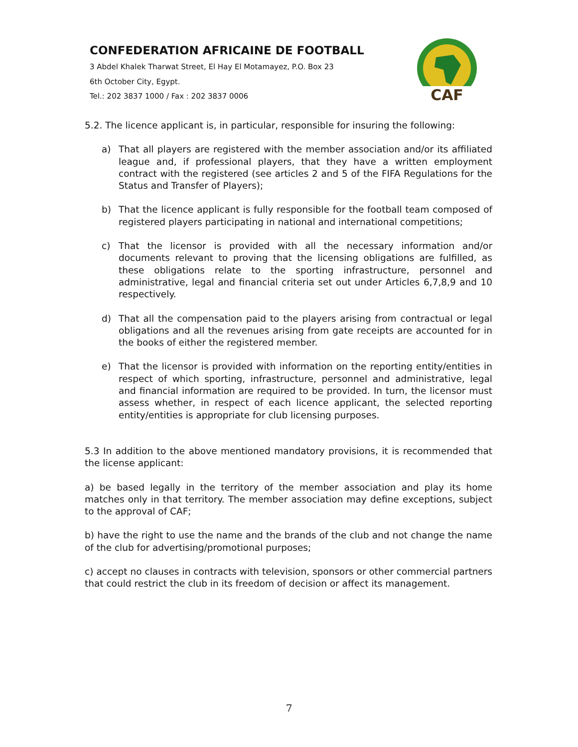CONFEDERATION AFRICAINE DE FOOTBALL
3 Abdel Khalek Tharwat Street, El Hay El Motamayez, P.O. Box 23
6th October City, Egypt.
Tel.: 202 3837 1000 / Fax : 202 3837 0006
CAF
5.2. The licence applicant is, in particular, responsible for insuring the following:
a) That all players are registered with the member association and/or its affiliated league and, if professional players, that they have a written employment contract with the registered (see articles 2 and 5 of the FIFA Regulations for the Status and Transfer of Players);
b) That the licence applicant is fully responsible for the football team composed of registered players participating in national and international competitions;
c) That the licensor is provided with all the necessary information and/or documents relevant to proving that the licensing obligations are fulfilled, as these obligations relate to the sporting infrastructure, personnel and administrative, legal and financial criteria set out under Articles 6,7,8,9 and 10 respectively.
d) That all the compensation paid to the players arising from contractual or legal obligations and all the revenues arising from gate receipts are accounted for in the books of either the registered member.
e) That the licensor is provided with information on the reporting entity/entities in respect of which sporting, infrastructure, personnel and administrative, legal and financial information are required to be provided. In turn, the licensor must assess whether, in respect of each licence applicant, the selected reporting entity/entities is appropriate for club licensing purposes.
5.3 In addition to the above mentioned mandatory provisions, it is recommended that the license applicant:
a) be based legally in the territory of the member association and play its home matches only in that territory. The member association may define exceptions, subject to the approval of CAF;
b) have the right to use the name and the brands of the club and not change the name of the club for advertising/promotional purposes;
c) accept no clauses in contracts with television, sponsors or other commercial partners that could restrict the club in its freedom of decision or affect its management.
7